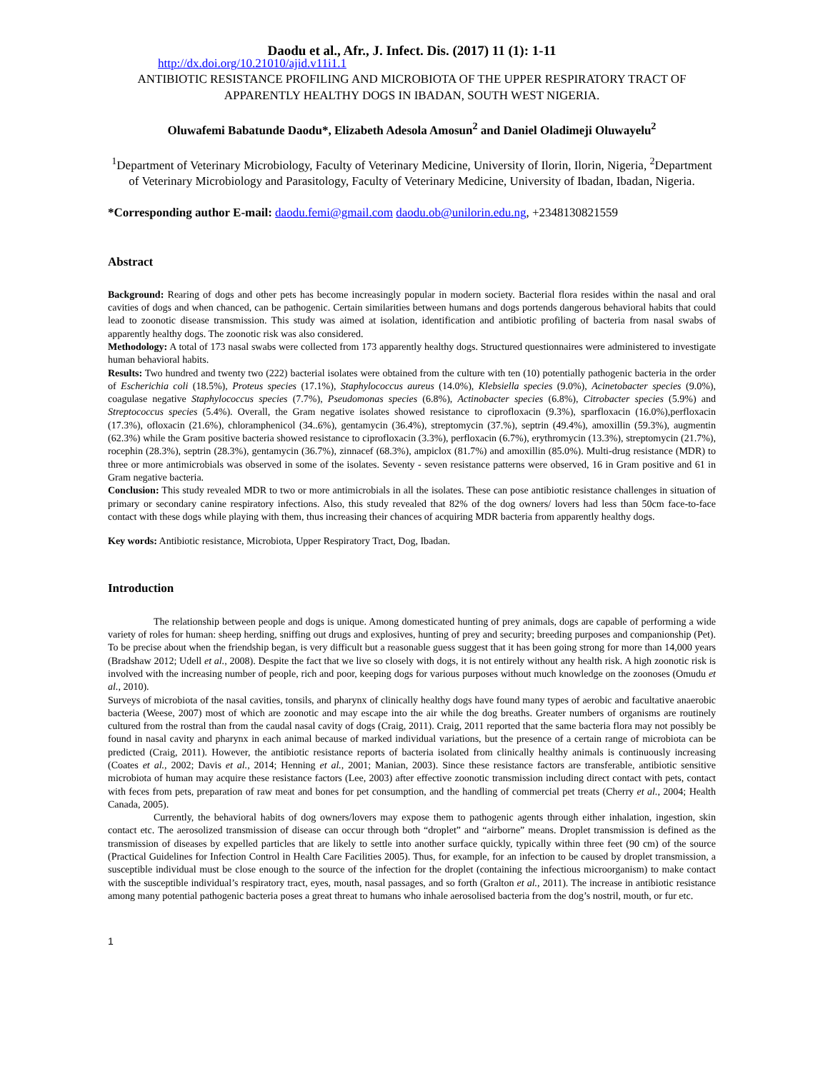Daodu et al., Afr., J. Infect. Dis. (2017) 11 (1): 1-11
http://dx.doi.org/10.21010/ajid.v11i1.1
ANTIBIOTIC RESISTANCE PROFILING AND MICROBIOTA OF THE UPPER RESPIRATORY TRACT OF APPARENTLY HEALTHY DOGS IN IBADAN, SOUTH WEST NIGERIA.
Oluwafemi Babatunde Daodu*, Elizabeth Adesola Amosun<sup>2</sup> and Daniel Oladimeji Oluwayelu<sup>2</sup>
<sup>1</sup> Department of Veterinary Microbiology, Faculty of Veterinary Medicine, University of Ilorin, Ilorin, Nigeria, <sup>2</sup>Department of Veterinary Microbiology and Parasitology, Faculty of Veterinary Medicine, University of Ibadan, Ibadan, Nigeria.
*Corresponding author E-mail: daodu.femi@gmail.com daodu.ob@unilorin.edu.ng, +2348130821559
Abstract
Background: Rearing of dogs and other pets has become increasingly popular in modern society. Bacterial flora resides within the nasal and oral cavities of dogs and when chanced, can be pathogenic. Certain similarities between humans and dogs portends dangerous behavioral habits that could lead to zoonotic disease transmission. This study was aimed at isolation, identification and antibiotic profiling of bacteria from nasal swabs of apparently healthy dogs. The zoonotic risk was also considered.
Methodology: A total of 173 nasal swabs were collected from 173 apparently healthy dogs. Structured questionnaires were administered to investigate human behavioral habits.
Results: Two hundred and twenty two (222) bacterial isolates were obtained from the culture with ten (10) potentially pathogenic bacteria in the order of Escherichia coli (18.5%), Proteus species (17.1%), Staphylococcus aureus (14.0%), Klebsiella species (9.0%), Acinetobacter species (9.0%), coagulase negative Staphylococcus species (7.7%), Pseudomonas species (6.8%), Actinobacter species (6.8%), Citrobacter species (5.9%) and Streptococcus species (5.4%). Overall, the Gram negative isolates showed resistance to ciprofloxacin (9.3%), sparfloxacin (16.0%),perfloxacin (17.3%), ofloxacin (21.6%), chloramphenicol (34..6%), gentamycin (36.4%), streptomycin (37.%), septrin (49.4%), amoxillin (59.3%), augmentin (62.3%) while the Gram positive bacteria showed resistance to ciprofloxacin (3.3%), perfloxacin (6.7%), erythromycin (13.3%), streptomycin (21.7%), rocephin (28.3%), septrin (28.3%), gentamycin (36.7%), zinnacef (68.3%), ampiclox (81.7%) and amoxillin (85.0%). Multi-drug resistance (MDR) to three or more antimicrobials was observed in some of the isolates. Seventy - seven resistance patterns were observed, 16 in Gram positive and 61 in Gram negative bacteria.
Conclusion: This study revealed MDR to two or more antimicrobials in all the isolates. These can pose antibiotic resistance challenges in situation of primary or secondary canine respiratory infections. Also, this study revealed that 82% of the dog owners/ lovers had less than 50cm face-to-face contact with these dogs while playing with them, thus increasing their chances of acquiring MDR bacteria from apparently healthy dogs.
Key words: Antibiotic resistance, Microbiota, Upper Respiratory Tract, Dog, Ibadan.
Introduction
The relationship between people and dogs is unique. Among domesticated hunting of prey animals, dogs are capable of performing a wide variety of roles for human: sheep herding, sniffing out drugs and explosives, hunting of prey and security; breeding purposes and companionship (Pet). To be precise about when the friendship began, is very difficult but a reasonable guess suggest that it has been going strong for more than 14,000 years (Bradshaw 2012; Udell et al., 2008). Despite the fact that we live so closely with dogs, it is not entirely without any health risk. A high zoonotic risk is involved with the increasing number of people, rich and poor, keeping dogs for various purposes without much knowledge on the zoonoses (Omudu et al., 2010).
Surveys of microbiota of the nasal cavities, tonsils, and pharynx of clinically healthy dogs have found many types of aerobic and facultative anaerobic bacteria (Weese, 2007) most of which are zoonotic and may escape into the air while the dog breaths. Greater numbers of organisms are routinely cultured from the rostral than from the caudal nasal cavity of dogs (Craig, 2011). Craig, 2011 reported that the same bacteria flora may not possibly be found in nasal cavity and pharynx in each animal because of marked individual variations, but the presence of a certain range of microbiota can be predicted (Craig, 2011). However, the antibiotic resistance reports of bacteria isolated from clinically healthy animals is continuously increasing (Coates et al., 2002; Davis et al., 2014; Henning et al., 2001; Manian, 2003). Since these resistance factors are transferable, antibiotic sensitive microbiota of human may acquire these resistance factors (Lee, 2003) after effective zoonotic transmission including direct contact with pets, contact with feces from pets, preparation of raw meat and bones for pet consumption, and the handling of commercial pet treats (Cherry et al., 2004; Health Canada, 2005).
Currently, the behavioral habits of dog owners/lovers may expose them to pathogenic agents through either inhalation, ingestion, skin contact etc. The aerosolized transmission of disease can occur through both “droplet” and “airborne” means. Droplet transmission is defined as the transmission of diseases by expelled particles that are likely to settle into another surface quickly, typically within three feet (90 cm) of the source (Practical Guidelines for Infection Control in Health Care Facilities 2005). Thus, for example, for an infection to be caused by droplet transmission, a susceptible individual must be close enough to the source of the infection for the droplet (containing the infectious microorganism) to make contact with the susceptible individual’s respiratory tract, eyes, mouth, nasal passages, and so forth (Gralton et al., 2011). The increase in antibiotic resistance among many potential pathogenic bacteria poses a great threat to humans who inhale aerosolised bacteria from the dog’s nostril, mouth, or fur etc.
1